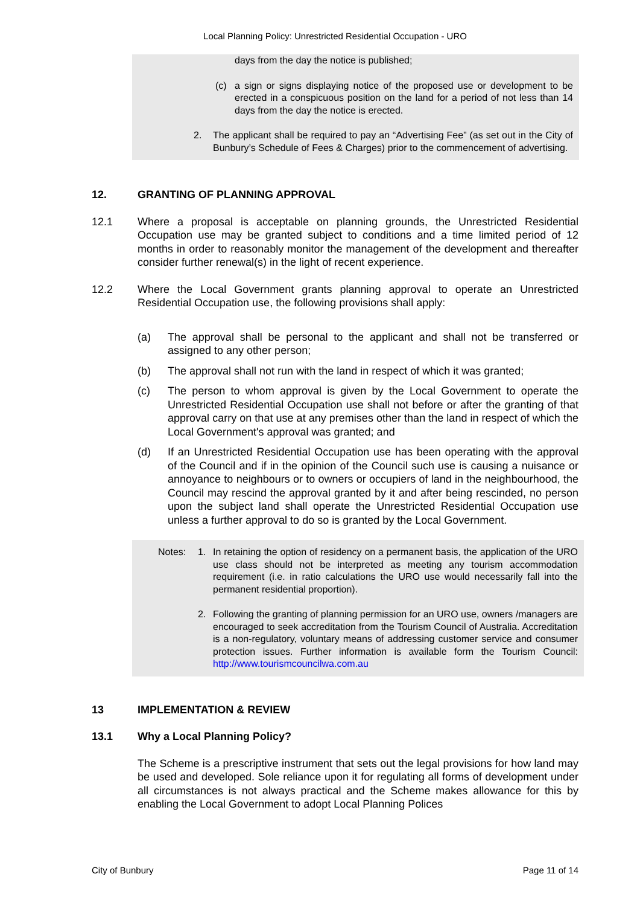Local Planning Policy: Unrestricted Residential Occupation - URO
days from the day the notice is published;
(c) a sign or signs displaying notice of the proposed use or development to be erected in a conspicuous position on the land for a period of not less than 14 days from the day the notice is erected.
2. The applicant shall be required to pay an “Advertising Fee” (as set out in the City of Bunbury’s Schedule of Fees & Charges) prior to the commencement of advertising.
12. GRANTING OF PLANNING APPROVAL
12.1 Where a proposal is acceptable on planning grounds, the Unrestricted Residential Occupation use may be granted subject to conditions and a time limited period of 12 months in order to reasonably monitor the management of the development and thereafter consider further renewal(s) in the light of recent experience.
12.2 Where the Local Government grants planning approval to operate an Unrestricted Residential Occupation use, the following provisions shall apply:
(a) The approval shall be personal to the applicant and shall not be transferred or assigned to any other person;
(b) The approval shall not run with the land in respect of which it was granted;
(c) The person to whom approval is given by the Local Government to operate the Unrestricted Residential Occupation use shall not before or after the granting of that approval carry on that use at any premises other than the land in respect of which the Local Government's approval was granted; and
(d) If an Unrestricted Residential Occupation use has been operating with the approval of the Council and if in the opinion of the Council such use is causing a nuisance or annoyance to neighbours or to owners or occupiers of land in the neighbourhood, the Council may rescind the approval granted by it and after being rescinded, no person upon the subject land shall operate the Unrestricted Residential Occupation use unless a further approval to do so is granted by the Local Government.
Notes: 1. In retaining the option of residency on a permanent basis, the application of the URO use class should not be interpreted as meeting any tourism accommodation requirement (i.e. in ratio calculations the URO use would necessarily fall into the permanent residential proportion).
2. Following the granting of planning permission for an URO use, owners /managers are encouraged to seek accreditation from the Tourism Council of Australia. Accreditation is a non-regulatory, voluntary means of addressing customer service and consumer protection issues. Further information is available form the Tourism Council: http://www.tourismcouncilwa.com.au
13 IMPLEMENTATION & REVIEW
13.1 Why a Local Planning Policy?
The Scheme is a prescriptive instrument that sets out the legal provisions for how land may be used and developed. Sole reliance upon it for regulating all forms of development under all circumstances is not always practical and the Scheme makes allowance for this by enabling the Local Government to adopt Local Planning Polices
City of Bunbury Page 11 of 14